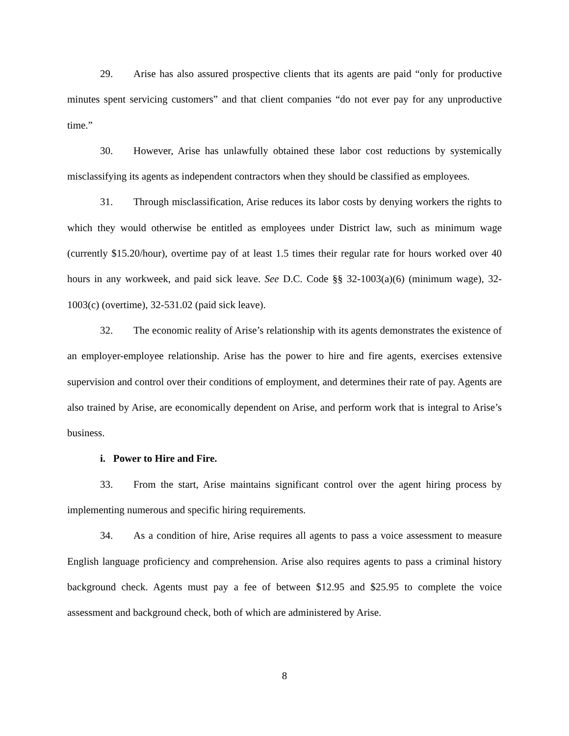29. Arise has also assured prospective clients that its agents are paid “only for productive minutes spent servicing customers” and that client companies “do not ever pay for any unproductive time.”
30. However, Arise has unlawfully obtained these labor cost reductions by systemically misclassifying its agents as independent contractors when they should be classified as employees.
31. Through misclassification, Arise reduces its labor costs by denying workers the rights to which they would otherwise be entitled as employees under District law, such as minimum wage (currently $15.20/hour), overtime pay of at least 1.5 times their regular rate for hours worked over 40 hours in any workweek, and paid sick leave. See D.C. Code §§ 32-1003(a)(6) (minimum wage), 32-1003(c) (overtime), 32-531.02 (paid sick leave).
32. The economic reality of Arise’s relationship with its agents demonstrates the existence of an employer-employee relationship. Arise has the power to hire and fire agents, exercises extensive supervision and control over their conditions of employment, and determines their rate of pay. Agents are also trained by Arise, are economically dependent on Arise, and perform work that is integral to Arise’s business.
i. Power to Hire and Fire.
33. From the start, Arise maintains significant control over the agent hiring process by implementing numerous and specific hiring requirements.
34. As a condition of hire, Arise requires all agents to pass a voice assessment to measure English language proficiency and comprehension. Arise also requires agents to pass a criminal history background check. Agents must pay a fee of between $12.95 and $25.95 to complete the voice assessment and background check, both of which are administered by Arise.
8